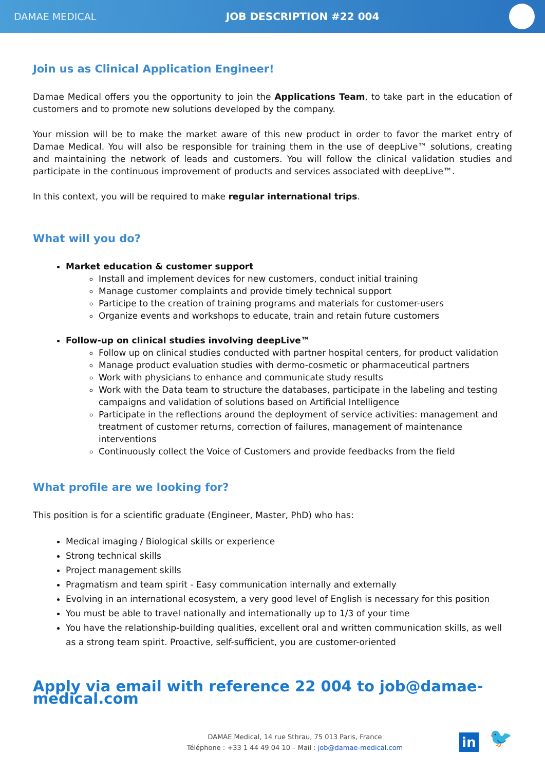DAMAE MEDICAL JOB DESCRIPTION #22 004
Join us as Clinical Application Engineer!
Damae Medical offers you the opportunity to join the Applications Team, to take part in the education of customers and to promote new solutions developed by the company.
Your mission will be to make the market aware of this new product in order to favor the market entry of Damae Medical. You will also be responsible for training them in the use of deepLive™ solutions, creating and maintaining the network of leads and customers. You will follow the clinical validation studies and participate in the continuous improvement of products and services associated with deepLive™.
In this context, you will be required to make regular international trips.
What will you do?
Market education & customer support
Install and implement devices for new customers, conduct initial training
Manage customer complaints and provide timely technical support
Participe to the creation of training programs and materials for customer-users
Organize events and workshops to educate, train and retain future customers
Follow-up on clinical studies involving deepLive™
Follow up on clinical studies conducted with partner hospital centers, for product validation
Manage product evaluation studies with dermo-cosmetic or pharmaceutical partners
Work with physicians to enhance and communicate study results
Work with the Data team to structure the databases, participate in the labeling and testing campaigns and validation of solutions based on Artificial Intelligence
Participate in the reflections around the deployment of service activities: management and treatment of customer returns, correction of failures, management of maintenance interventions
Continuously collect the Voice of Customers and provide feedbacks from the field
What profile are we looking for?
This position is for a scientific graduate (Engineer, Master, PhD) who has:
Medical imaging / Biological skills or experience
Strong technical skills
Project management skills
Pragmatism and team spirit - Easy communication internally and externally
Evolving in an international ecosystem, a very good level of English is necessary for this position
You must be able to travel nationally and internationally up to 1/3 of your time
You have the relationship-building qualities, excellent oral and written communication skills, as well as a strong team spirit. Proactive, self-sufficient, you are customer-oriented
Apply via email with reference 22 004 to job@damae-medical.com
DAMAE Medical, 14 rue Sthrau, 75 013 Paris, France
Téléphone : +33 1 44 49 04 10 – Mail : job@damae-medical.com
in
🐦